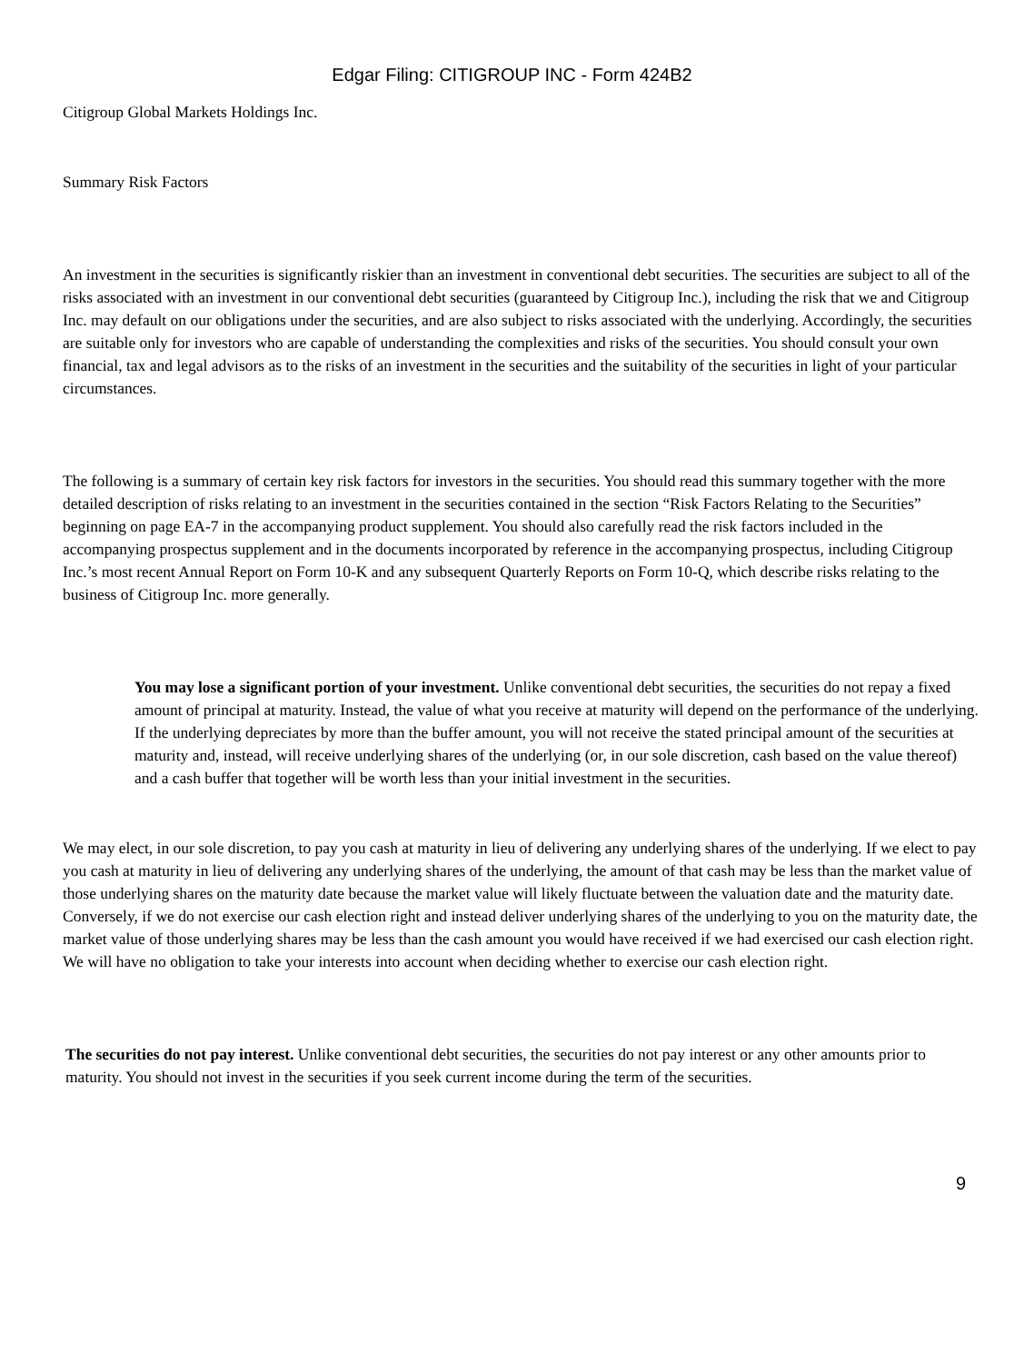Edgar Filing: CITIGROUP INC - Form 424B2
Citigroup Global Markets Holdings Inc.
Summary Risk Factors
An investment in the securities is significantly riskier than an investment in conventional debt securities. The securities are subject to all of the risks associated with an investment in our conventional debt securities (guaranteed by Citigroup Inc.), including the risk that we and Citigroup Inc. may default on our obligations under the securities, and are also subject to risks associated with the underlying. Accordingly, the securities are suitable only for investors who are capable of understanding the complexities and risks of the securities. You should consult your own financial, tax and legal advisors as to the risks of an investment in the securities and the suitability of the securities in light of your particular circumstances.
The following is a summary of certain key risk factors for investors in the securities. You should read this summary together with the more detailed description of risks relating to an investment in the securities contained in the section “Risk Factors Relating to the Securities” beginning on page EA-7 in the accompanying product supplement. You should also carefully read the risk factors included in the accompanying prospectus supplement and in the documents incorporated by reference in the accompanying prospectus, including Citigroup Inc.’s most recent Annual Report on Form 10-K and any subsequent Quarterly Reports on Form 10-Q, which describe risks relating to the business of Citigroup Inc. more generally.
You may lose a significant portion of your investment. Unlike conventional debt securities, the securities do not repay a fixed amount of principal at maturity. Instead, the value of what you receive at maturity will depend on the performance of the underlying. If the underlying depreciates by more than the buffer amount, you will not receive the stated principal amount of the securities at maturity and, instead, will receive underlying shares of the underlying (or, in our sole discretion, cash based on the value thereof) and a cash buffer that together will be worth less than your initial investment in the securities.
We may elect, in our sole discretion, to pay you cash at maturity in lieu of delivering any underlying shares of the underlying. If we elect to pay you cash at maturity in lieu of delivering any underlying shares of the underlying, the amount of that cash may be less than the market value of those underlying shares on the maturity date because the market value will likely fluctuate between the valuation date and the maturity date. Conversely, if we do not exercise our cash election right and instead deliver underlying shares of the underlying to you on the maturity date, the market value of those underlying shares may be less than the cash amount you would have received if we had exercised our cash election right. We will have no obligation to take your interests into account when deciding whether to exercise our cash election right.
The securities do not pay interest. Unlike conventional debt securities, the securities do not pay interest or any other amounts prior to maturity. You should not invest in the securities if you seek current income during the term of the securities.
9